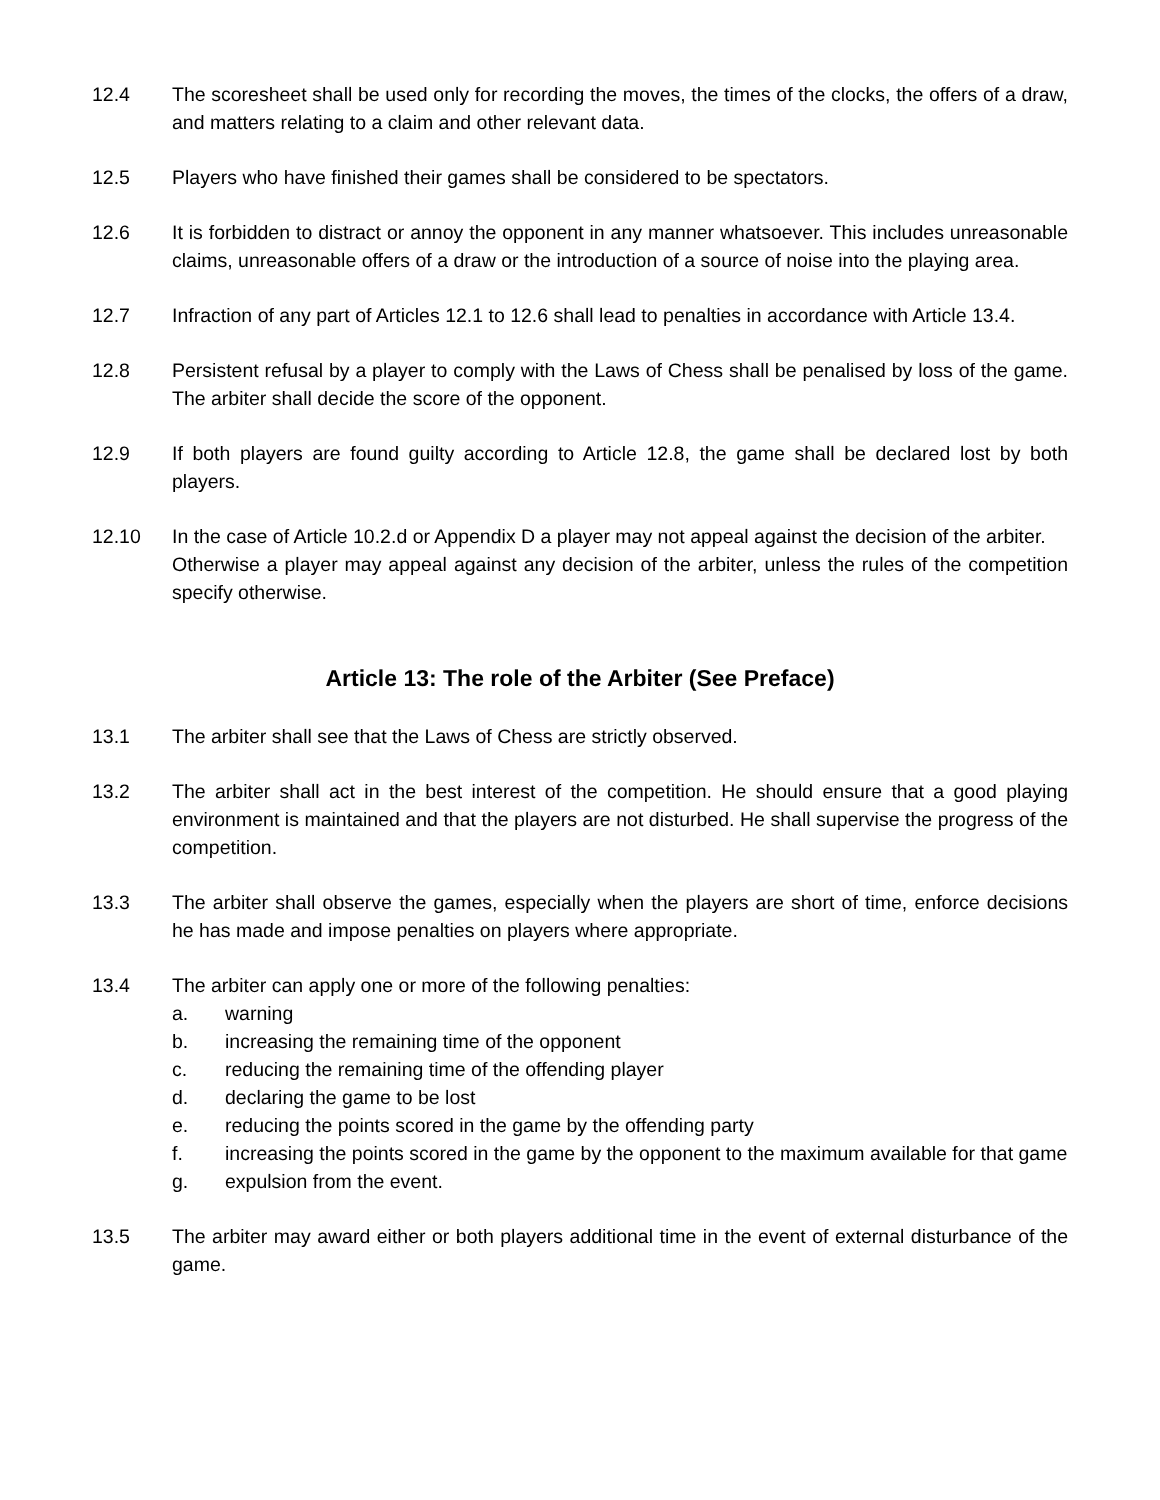12.4 The scoresheet shall be used only for recording the moves, the times of the clocks, the offers of a draw, and matters relating to a claim and other relevant data.
12.5 Players who have finished their games shall be considered to be spectators.
12.6 It is forbidden to distract or annoy the opponent in any manner whatsoever. This includes unreasonable claims, unreasonable offers of a draw or the introduction of a source of noise into the playing area.
12.7 Infraction of any part of Articles 12.1 to 12.6 shall lead to penalties in accordance with Article 13.4.
12.8 Persistent refusal by a player to comply with the Laws of Chess shall be penalised by loss of the game. The arbiter shall decide the score of the opponent.
12.9 If both players are found guilty according to Article 12.8, the game shall be declared lost by both players.
12.10 In the case of Article 10.2.d or Appendix D a player may not appeal against the decision of the arbiter.
Otherwise a player may appeal against any decision of the arbiter, unless the rules of the competition specify otherwise.
Article 13: The role of the Arbiter (See Preface)
13.1 The arbiter shall see that the Laws of Chess are strictly observed.
13.2 The arbiter shall act in the best interest of the competition. He should ensure that a good playing environment is maintained and that the players are not disturbed. He shall supervise the progress of the competition.
13.3 The arbiter shall observe the games, especially when the players are short of time, enforce decisions he has made and impose penalties on players where appropriate.
13.4 The arbiter can apply one or more of the following penalties:
a. warning
b. increasing the remaining time of the opponent
c. reducing the remaining time of the offending player
d. declaring the game to be lost
e. reducing the points scored in the game by the offending party
f. increasing the points scored in the game by the opponent to the maximum available for that game
g. expulsion from the event.
13.5 The arbiter may award either or both players additional time in the event of external disturbance of the game.